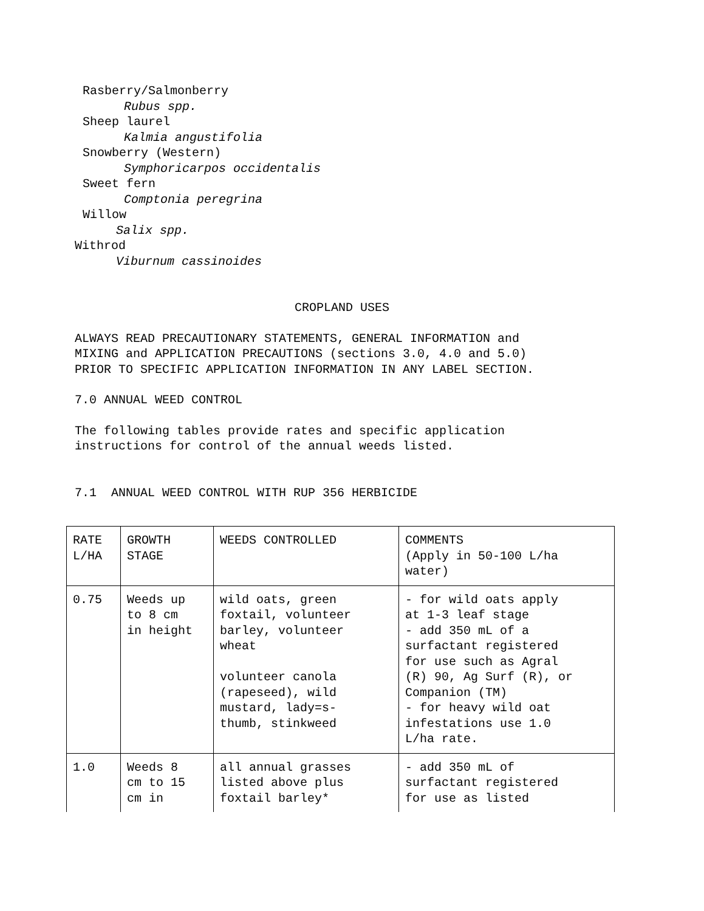Rasberry/Salmonberry
Rubus spp.
Sheep laurel
Kalmia angustifolia
Snowberry (Western)
Symphoricarpos occidentalis
Sweet fern
Comptonia peregrina
Willow
Salix spp.
Withrod
Viburnum cassinoides
CROPLAND USES
ALWAYS READ PRECAUTIONARY STATEMENTS, GENERAL INFORMATION and
MIXING and APPLICATION PRECAUTIONS (sections 3.0, 4.0 and 5.0)
PRIOR TO SPECIFIC APPLICATION INFORMATION IN ANY LABEL SECTION.
7.0 ANNUAL WEED CONTROL
The following tables provide rates and specific application
instructions for control of the annual weeds listed.
7.1 ANNUAL WEED CONTROL WITH RUP 356 HERBICIDE
| RATE L/HA | GROWTH STAGE | WEEDS CONTROLLED | COMMENTS (Apply in 50-100 L/ha water) |
| 0.75 | Weeds up to 8 cm in height | wild oats, green foxtail, volunteer barley, volunteer wheat volunteer canola (rapeseed), wild mustard, lady=s- thumb, stinkweed | - for wild oats apply at 1-3 leaf stage - add 350 mL of a surfactant registered for use such as Agral (R) 90, Ag Surf (R), or Companion (TM) - for heavy wild oat infestations use 1.0 L/ha rate. |
| 1.0 | Weeds 8 cm to 15 cm in | all annual grasses listed above plus foxtail barley* | - add 350 mL of surfactant registered for use as listed |